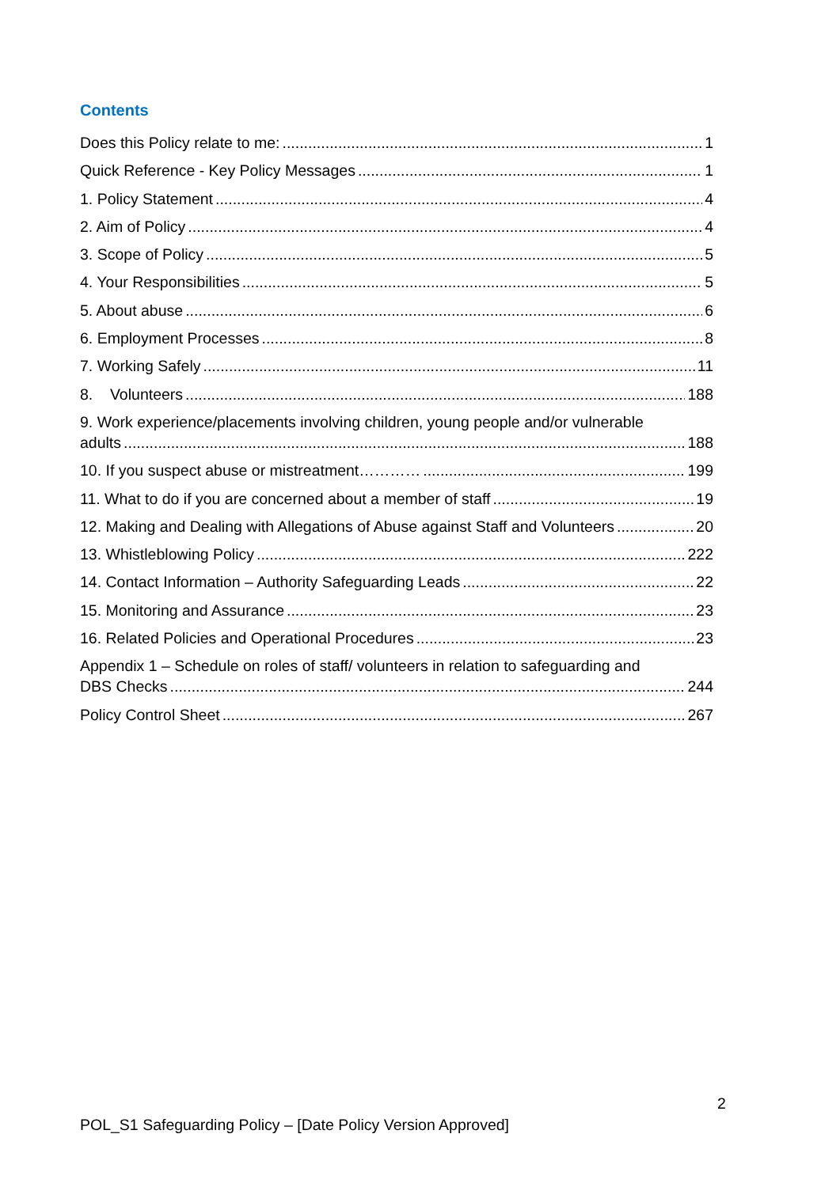Contents
Does this Policy relate to me: 1
Quick Reference - Key Policy Messages 1
1. Policy Statement 4
2. Aim of Policy 4
3. Scope of Policy 5
4. Your Responsibilities 5
5. About abuse 6
6. Employment Processes 8
7. Working Safely 11
8. Volunteers 188
9. Work experience/placements involving children, young people and/or vulnerable
adults 188
10. If you suspect abuse or mistreatment………… 199
11. What to do if you are concerned about a member of staff 19
12. Making and Dealing with Allegations of Abuse against Staff and Volunteers 20
13. Whistleblowing Policy 222
14. Contact Information – Authority Safeguarding Leads 22
15. Monitoring and Assurance 23
16. Related Policies and Operational Procedures 23
Appendix 1 – Schedule on roles of staff/ volunteers in relation to safeguarding and
DBS Checks 244
Policy Control Sheet 267
2
POL_S1 Safeguarding Policy – [Date Policy Version Approved]